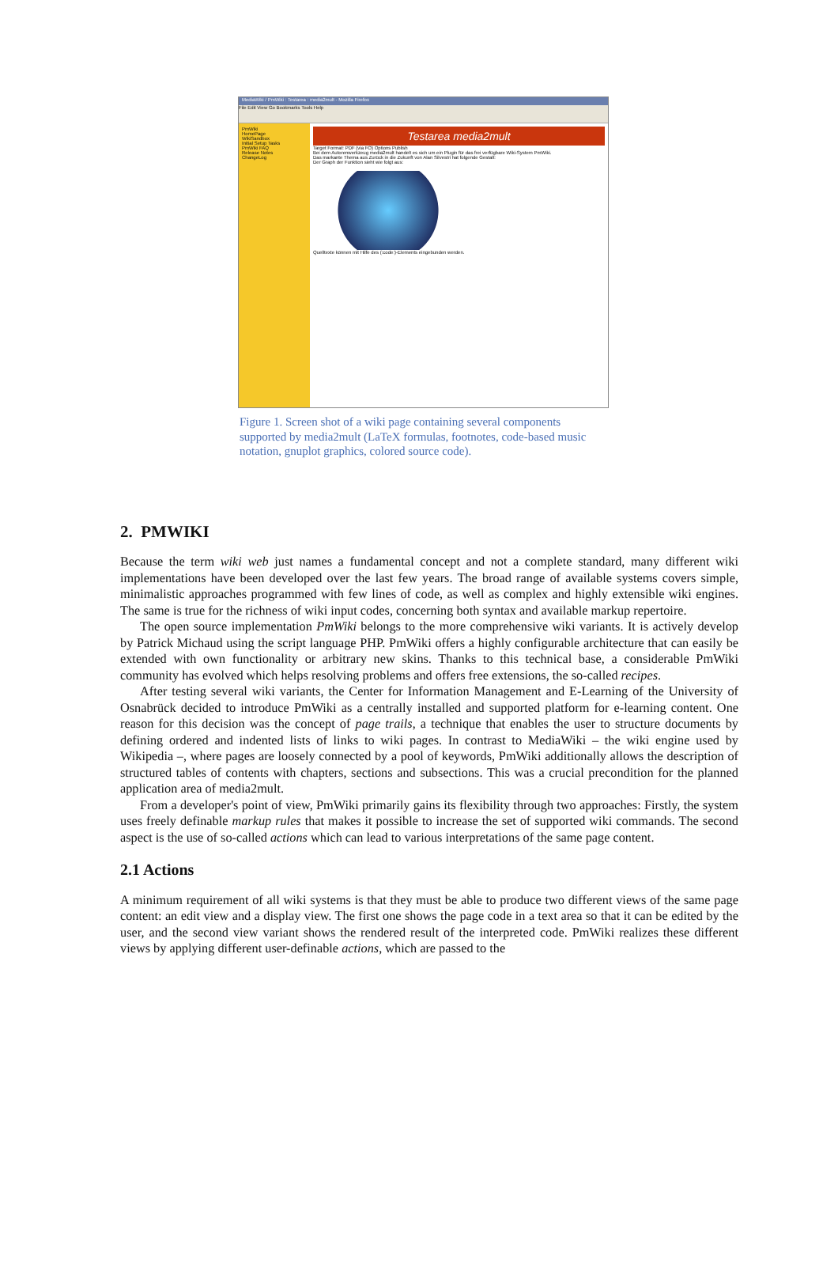MediaWiki / PmWiki : Testarea : media2mult - Mozilla Firefox
File Edit View Go Bookmarks Tools Help
PmWiki
HomePage
WikiSandbox
Initial Setup Tasks
PmWiki FAQ
Release Notes
ChangeLog
Testarea media2mult
Target Format: PDF (via FO) Options Publish
Bei dem Autorenwerkzeug media2mult handelt es sich um ein Plugin für das frei verfügbare Wiki-System PmWiki.
Das markante Thema aus Zurück in die Zukunft von Alan Silvestri hat folgende Gestalt:
Der Graph der Funktion sieht wie folgt aus:
Quelltexte können mit Hilfe des (:code:)-Elements eingebunden werden.
Figure 1. Screen shot of a wiki page containing several components supported by media2mult (LaTeX formulas, footnotes, code-based music notation, gnuplot graphics, colored source code).
2. PMWIKI
Because the term wiki web just names a fundamental concept and not a complete standard, many different wiki implementations have been developed over the last few years. The broad range of available systems covers simple, minimalistic approaches programmed with few lines of code, as well as complex and highly extensible wiki engines. The same is true for the richness of wiki input codes, concerning both syntax and available markup repertoire.
The open source implementation PmWiki belongs to the more comprehensive wiki variants. It is actively develop by Patrick Michaud using the script language PHP. PmWiki offers a highly configurable architecture that can easily be extended with own functionality or arbitrary new skins. Thanks to this technical base, a considerable PmWiki community has evolved which helps resolving problems and offers free extensions, the so-called recipes.
After testing several wiki variants, the Center for Information Management and E-Learning of the University of Osnabrück decided to introduce PmWiki as a centrally installed and supported platform for e-learning content. One reason for this decision was the concept of page trails, a technique that enables the user to structure documents by defining ordered and indented lists of links to wiki pages. In contrast to MediaWiki – the wiki engine used by Wikipedia –, where pages are loosely connected by a pool of keywords, PmWiki additionally allows the description of structured tables of contents with chapters, sections and subsections. This was a crucial precondition for the planned application area of media2mult.
From a developer's point of view, PmWiki primarily gains its flexibility through two approaches: Firstly, the system uses freely definable markup rules that makes it possible to increase the set of supported wiki commands. The second aspect is the use of so-called actions which can lead to various interpretations of the same page content.
2.1 Actions
A minimum requirement of all wiki systems is that they must be able to produce two different views of the same page content: an edit view and a display view. The first one shows the page code in a text area so that it can be edited by the user, and the second view variant shows the rendered result of the interpreted code. PmWiki realizes these different views by applying different user-definable actions, which are passed to the